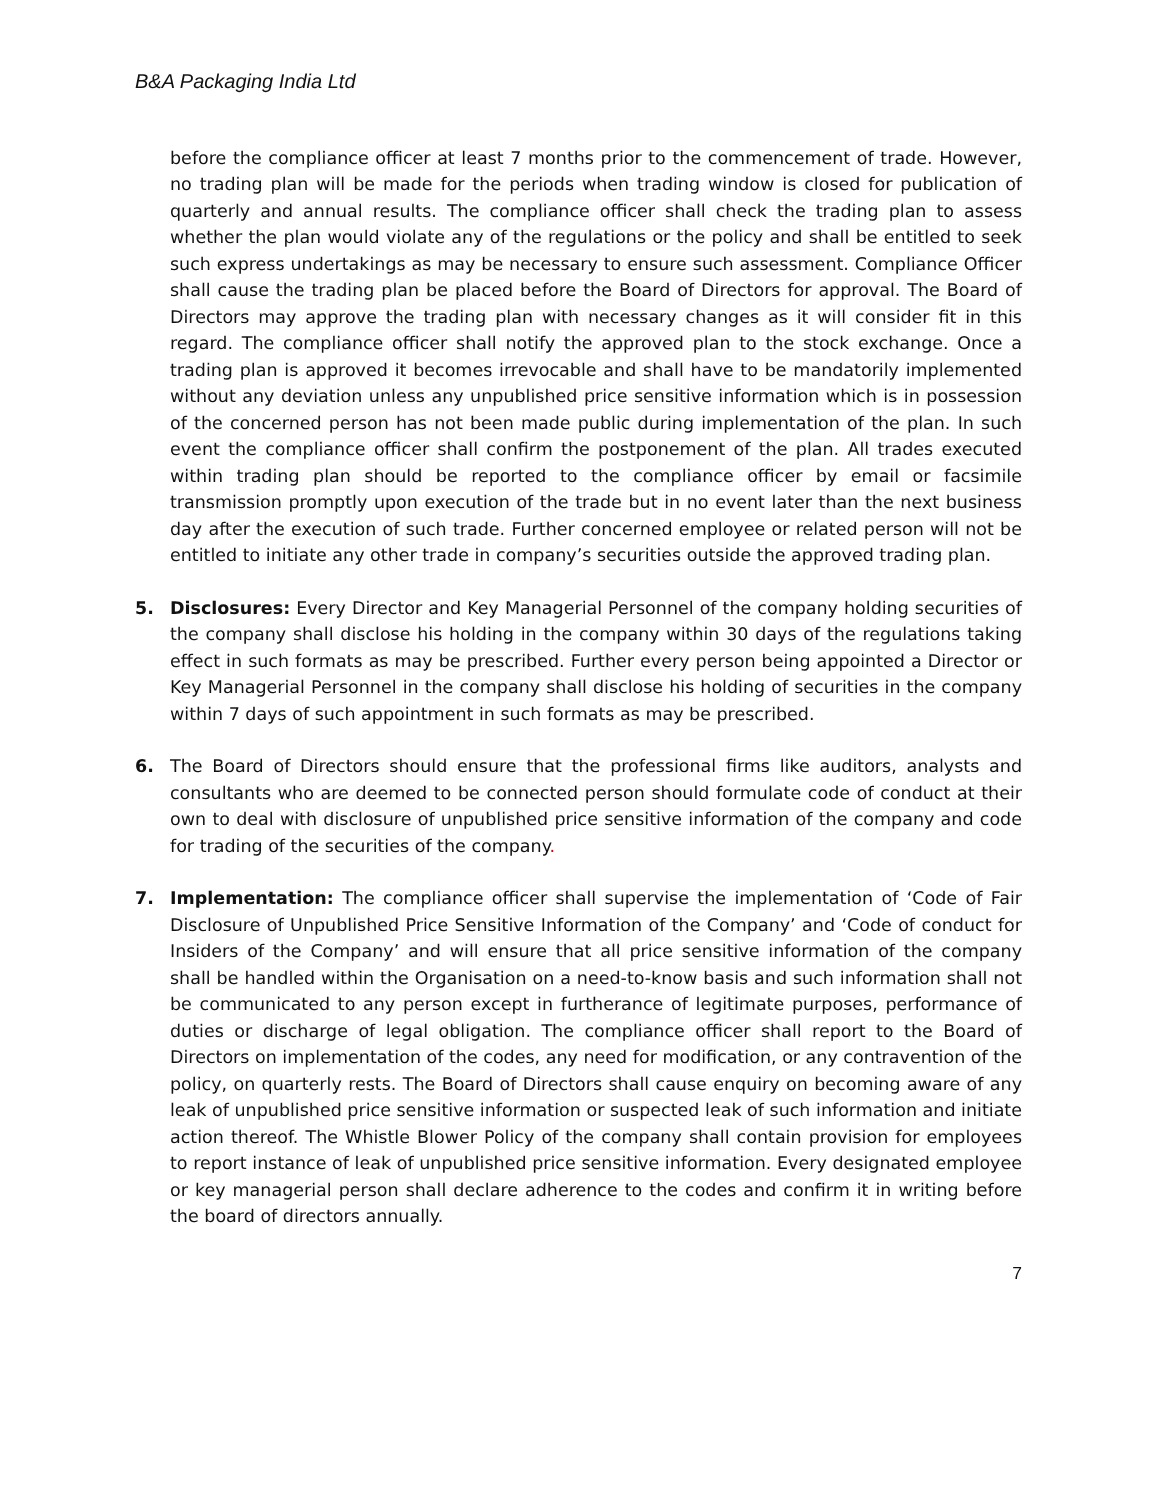B&A Packaging India Ltd
before the compliance officer at least 7 months prior to the commencement of trade. However, no trading plan will be made for the periods when trading window is closed for publication of quarterly and annual results. The compliance officer shall check the trading plan to assess whether the plan would violate any of the regulations or the policy and shall be entitled to seek such express undertakings as may be necessary to ensure such assessment. Compliance Officer shall cause the trading plan be placed before the Board of Directors for approval. The Board of Directors may approve the trading plan with necessary changes as it will consider fit in this regard. The compliance officer shall notify the approved plan to the stock exchange. Once a trading plan is approved it becomes irrevocable and shall have to be mandatorily implemented without any deviation unless any unpublished price sensitive information which is in possession of the concerned person has not been made public during implementation of the plan. In such event the compliance officer shall confirm the postponement of the plan. All trades executed within trading plan should be reported to the compliance officer by email or facsimile transmission promptly upon execution of the trade but in no event later than the next business day after the execution of such trade. Further concerned employee or related person will not be entitled to initiate any other trade in company’s securities outside the approved trading plan.
5. Disclosures: Every Director and Key Managerial Personnel of the company holding securities of the company shall disclose his holding in the company within 30 days of the regulations taking effect in such formats as may be prescribed. Further every person being appointed a Director or Key Managerial Personnel in the company shall disclose his holding of securities in the company within 7 days of such appointment in such formats as may be prescribed.
6. The Board of Directors should ensure that the professional firms like auditors, analysts and consultants who are deemed to be connected person should formulate code of conduct at their own to deal with disclosure of unpublished price sensitive information of the company and code for trading of the securities of the company.
7. Implementation: The compliance officer shall supervise the implementation of ‘Code of Fair Disclosure of Unpublished Price Sensitive Information of the Company’ and ‘Code of conduct for Insiders of the Company’ and will ensure that all price sensitive information of the company shall be handled within the Organisation on a need-to-know basis and such information shall not be communicated to any person except in furtherance of legitimate purposes, performance of duties or discharge of legal obligation. The compliance officer shall report to the Board of Directors on implementation of the codes, any need for modification, or any contravention of the policy, on quarterly rests. The Board of Directors shall cause enquiry on becoming aware of any leak of unpublished price sensitive information or suspected leak of such information and initiate action thereof. The Whistle Blower Policy of the company shall contain provision for employees to report instance of leak of unpublished price sensitive information. Every designated employee or key managerial person shall declare adherence to the codes and confirm it in writing before the board of directors annually.
7